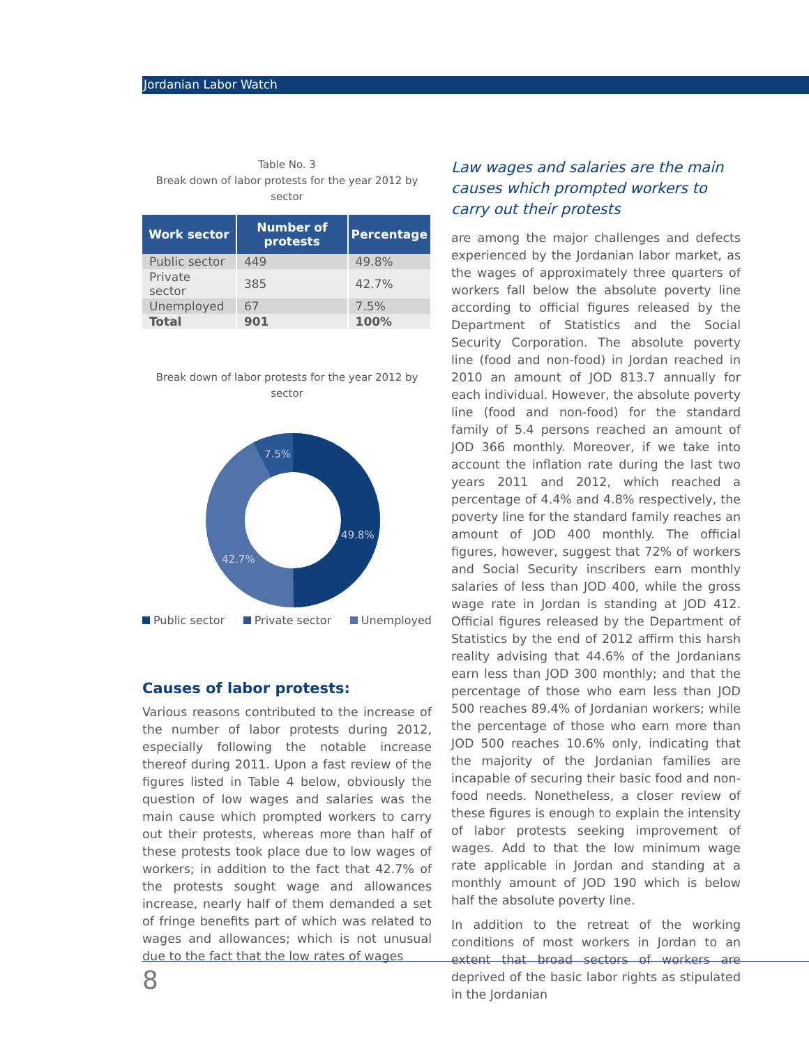Jordanian Labor Watch
Table No. 3
Break down of labor protests for the year 2012 by sector
| Work sector | Number of protests | Percentage |
| --- | --- | --- |
| Public sector | 449 | 49.8% |
| Private sector | 385 | 42.7% |
| Unemployed | 67 | 7.5% |
| Total | 901 | 100% |
Break down of labor protests for the year 2012 by sector
7.5%
49.8%
42.7%
Public sector Private sector Unemployed
Causes of labor protests:
Various reasons contributed to the increase of the number of labor protests during 2012, especially following the notable increase thereof during 2011. Upon a fast review of the figures listed in Table 4 below, obviously the question of low wages and salaries was the main cause which prompted workers to carry out their protests, whereas more than half of these protests took place due to low wages of workers; in addition to the fact that 42.7% of the protests sought wage and allowances increase, nearly half of them demanded a set of fringe benefits part of which was related to wages and allowances; which is not unusual due to the fact that the low rates of wages
Law wages and salaries are the main causes which prompted workers to carry out their protests
are among the major challenges and defects experienced by the Jordanian labor market, as the wages of approximately three quarters of workers fall below the absolute poverty line according to official figures released by the Department of Statistics and the Social Security Corporation. The absolute poverty line (food and non-food) in Jordan reached in 2010 an amount of JOD 813.7 annually for each individual. However, the absolute poverty line (food and non-food) for the standard family of 5.4 persons reached an amount of JOD 366 monthly. Moreover, if we take into account the inflation rate during the last two years 2011 and 2012, which reached a percentage of 4.4% and 4.8% respectively, the poverty line for the standard family reaches an amount of JOD 400 monthly. The official figures, however, suggest that 72% of workers and Social Security inscribers earn monthly salaries of less than JOD 400, while the gross wage rate in Jordan is standing at JOD 412. Official figures released by the Department of Statistics by the end of 2012 affirm this harsh reality advising that 44.6% of the Jordanians earn less than JOD 300 monthly; and that the percentage of those who earn less than JOD 500 reaches 89.4% of Jordanian workers; while the percentage of those who earn more than JOD 500 reaches 10.6% only, indicating that the majority of the Jordanian families are incapable of securing their basic food and non-food needs. Nonetheless, a closer review of these figures is enough to explain the intensity of labor protests seeking improvement of wages. Add to that the low minimum wage rate applicable in Jordan and standing at a monthly amount of JOD 190 which is below half the absolute poverty line.
In addition to the retreat of the working conditions of most workers in Jordan to an extent that broad sectors of workers are deprived of the basic labor rights as stipulated in the Jordanian
8